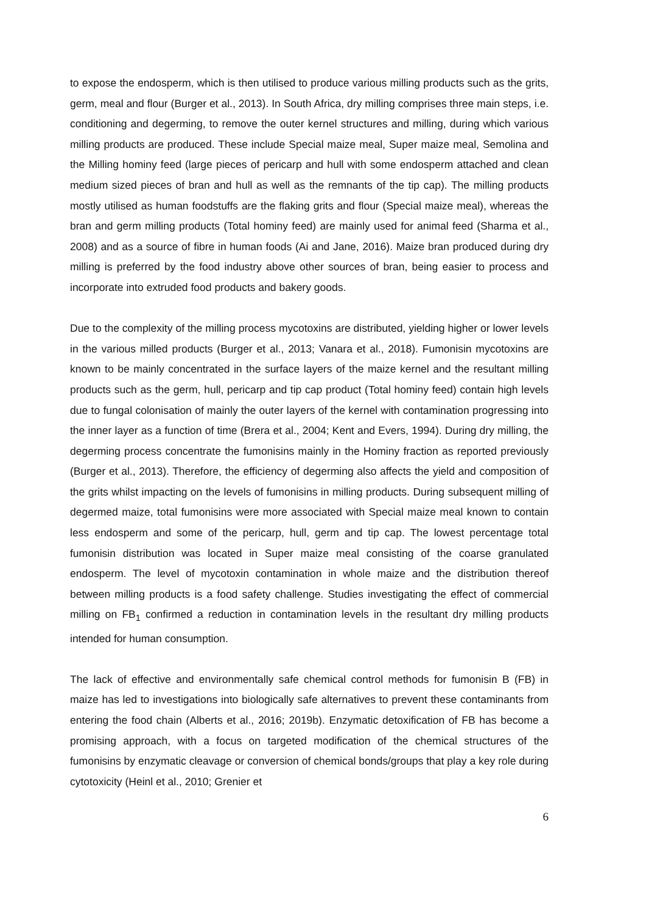to expose the endosperm, which is then utilised to produce various milling products such as the grits, germ, meal and flour (Burger et al., 2013). In South Africa, dry milling comprises three main steps, i.e. conditioning and degerming, to remove the outer kernel structures and milling, during which various milling products are produced. These include Special maize meal, Super maize meal, Semolina and the Milling hominy feed (large pieces of pericarp and hull with some endosperm attached and clean medium sized pieces of bran and hull as well as the remnants of the tip cap). The milling products mostly utilised as human foodstuffs are the flaking grits and flour (Special maize meal), whereas the bran and germ milling products (Total hominy feed) are mainly used for animal feed (Sharma et al., 2008) and as a source of fibre in human foods (Ai and Jane, 2016). Maize bran produced during dry milling is preferred by the food industry above other sources of bran, being easier to process and incorporate into extruded food products and bakery goods.
Due to the complexity of the milling process mycotoxins are distributed, yielding higher or lower levels in the various milled products (Burger et al., 2013; Vanara et al., 2018). Fumonisin mycotoxins are known to be mainly concentrated in the surface layers of the maize kernel and the resultant milling products such as the germ, hull, pericarp and tip cap product (Total hominy feed) contain high levels due to fungal colonisation of mainly the outer layers of the kernel with contamination progressing into the inner layer as a function of time (Brera et al., 2004; Kent and Evers, 1994). During dry milling, the degerming process concentrate the fumonisins mainly in the Hominy fraction as reported previously (Burger et al., 2013). Therefore, the efficiency of degerming also affects the yield and composition of the grits whilst impacting on the levels of fumonisins in milling products. During subsequent milling of degermed maize, total fumonisins were more associated with Special maize meal known to contain less endosperm and some of the pericarp, hull, germ and tip cap. The lowest percentage total fumonisin distribution was located in Super maize meal consisting of the coarse granulated endosperm. The level of mycotoxin contamination in whole maize and the distribution thereof between milling products is a food safety challenge. Studies investigating the effect of commercial milling on FB<sub>1</sub> confirmed a reduction in contamination levels in the resultant dry milling products intended for human consumption.
The lack of effective and environmentally safe chemical control methods for fumonisin B (FB) in maize has led to investigations into biologically safe alternatives to prevent these contaminants from entering the food chain (Alberts et al., 2016; 2019b). Enzymatic detoxification of FB has become a promising approach, with a focus on targeted modification of the chemical structures of the fumonisins by enzymatic cleavage or conversion of chemical bonds/groups that play a key role during cytotoxicity (Heinl et al., 2010; Grenier et
6